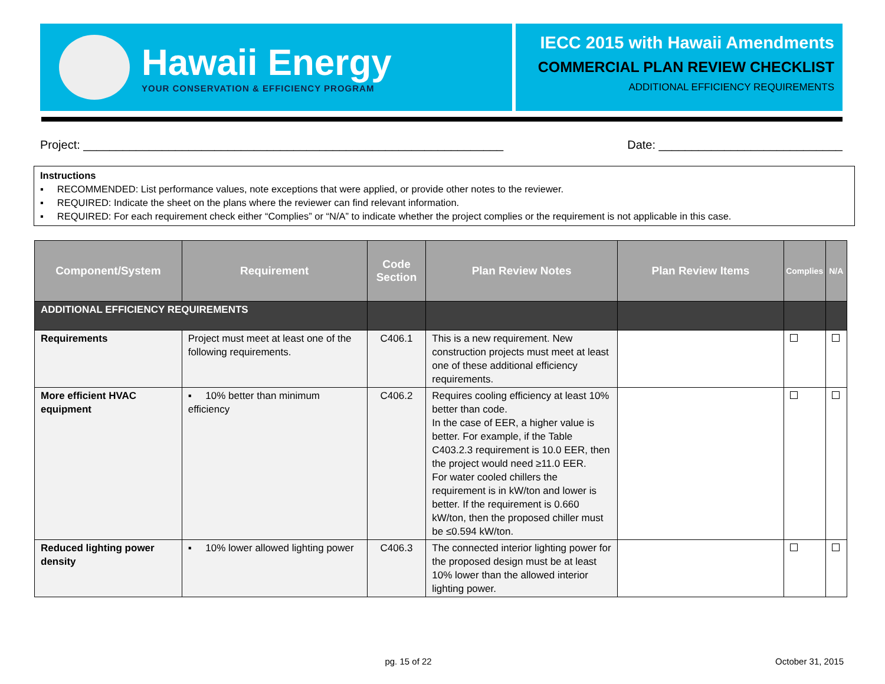Hawaii Energy
YOUR CONSERVATION & EFFICIENCY PROGRAM
IECC 2015 with Hawaii Amendments
COMMERCIAL PLAN REVIEW CHECKLIST
ADDITIONAL EFFICIENCY REQUIREMENTS
Project: ________________________________________________________________ Date: ____________________________
Instructions
▪ RECOMMENDED: List performance values, note exceptions that were applied, or provide other notes to the reviewer.
▪ REQUIRED: Indicate the sheet on the plans where the reviewer can find relevant information.
▪ REQUIRED: For each requirement check either “Complies” or “N/A” to indicate whether the project complies or the requirement is not applicable in this case.
| Component/System | Requirement | Code Section | Plan Review Notes | Plan Review Items | Complies | N/A |
| --- | --- | --- | --- | --- | --- | --- |
| ADDITIONAL EFFICIENCY REQUIREMENTS | | | | | | |
| Requirements | Project must meet at least one of the following requirements. | C406.1 | This is a new requirement. New construction projects must meet at least one of these additional efficiency requirements. | | | |
| More efficient HVAC equipment | ▪ 10% better than minimum efficiency | C406.2 | Requires cooling efficiency at least 10% better than code. In the case of EER, a higher value is better. For example, if the Table C403.2.3 requirement is 10.0 EER, then the project would need ≥11.0 EER. For water cooled chillers the requirement is in kW/ton and lower is better. If the requirement is 0.660 kW/ton, then the proposed chiller must be ≤0.594 kW/ton. | | | |
| Reduced lighting power density | ▪ 10% lower allowed lighting power | C406.3 | The connected interior lighting power for the proposed design must be at least 10% lower than the allowed interior lighting power. | | | |
pg. 15 of 22 October 31, 2015